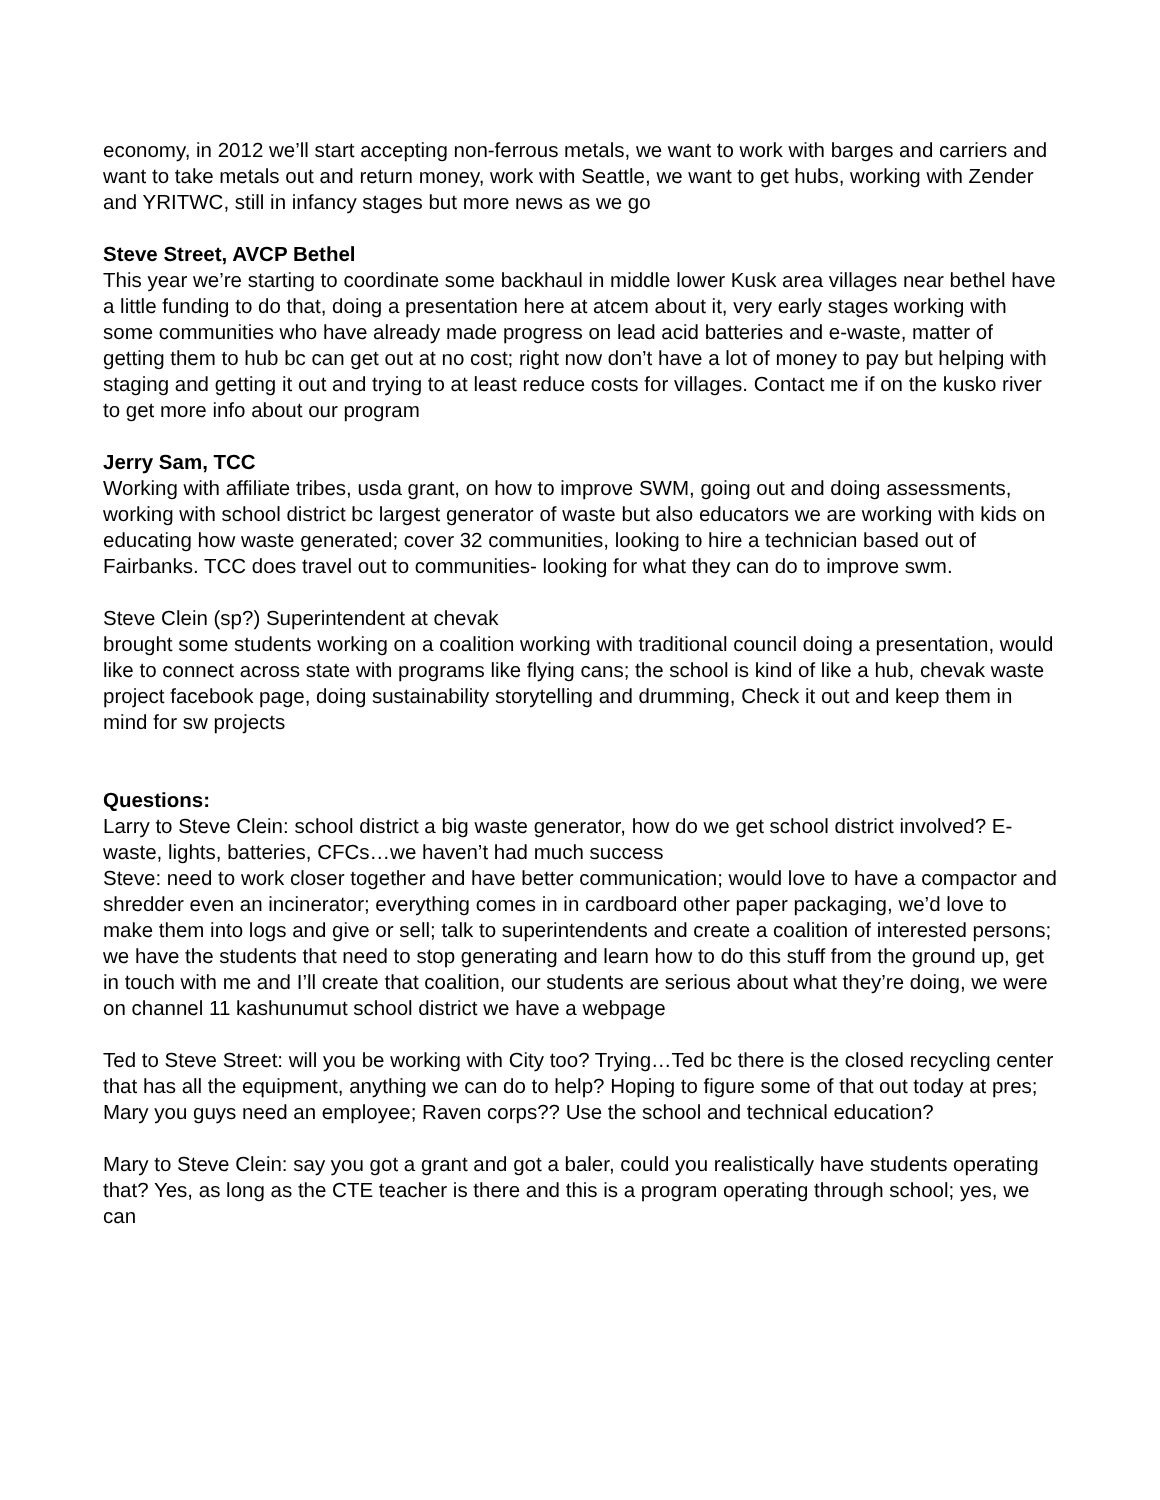economy, in 2012 we’ll start accepting non-ferrous metals, we want to work with barges and carriers and want to take metals out and return money, work with Seattle, we want to get hubs, working with Zender and YRITWC, still in infancy stages but more news as we go
Steve Street, AVCP Bethel
This year we’re starting to coordinate some backhaul in middle lower Kusk area villages near bethel have a little funding to do that, doing a presentation here at atcem about it, very early stages working with some communities who have already made progress on lead acid batteries and e-waste, matter of getting them to hub bc can get out at no cost; right now don’t have a lot of money to pay but helping with staging and getting it out and trying to at least reduce costs for villages. Contact me if on the kusko river to get more info about our program
Jerry Sam, TCC
Working with affiliate tribes, usda grant, on how to improve SWM, going out and doing assessments, working with school district bc largest generator of waste but also educators we are working with kids on educating how waste generated; cover 32 communities, looking to hire a technician based out of Fairbanks. TCC does travel out to communities- looking for what they can do to improve swm.
Steve Clein (sp?) Superintendent at chevak
brought some students working on a coalition working with traditional council doing a presentation, would like to connect across state with programs like flying cans; the school is kind of like a hub, chevak waste project facebook page, doing sustainability storytelling and drumming, Check it out and keep them in mind for sw projects
Questions:
Larry to Steve Clein: school district a big waste generator, how do we get school district involved? E-waste, lights, batteries, CFCs…we haven’t had much success
Steve: need to work closer together and have better communication; would love to have a compactor and shredder even an incinerator; everything comes in in cardboard other paper packaging, we’d love to make them into logs and give or sell; talk to superintendents and create a coalition of interested persons; we have the students that need to stop generating and learn how to do this stuff from the ground up, get in touch with me and I’ll create that coalition, our students are serious about what they’re doing, we were on channel 11 kashunumut school district we have a webpage
Ted to Steve Street: will you be working with City too? Trying…Ted bc there is the closed recycling center that has all the equipment, anything we can do to help? Hoping to figure some of that out today at pres; Mary you guys need an employee; Raven corps?? Use the school and technical education?
Mary to Steve Clein: say you got a grant and got a baler, could you realistically have students operating that? Yes, as long as the CTE teacher is there and this is a program operating through school; yes, we can